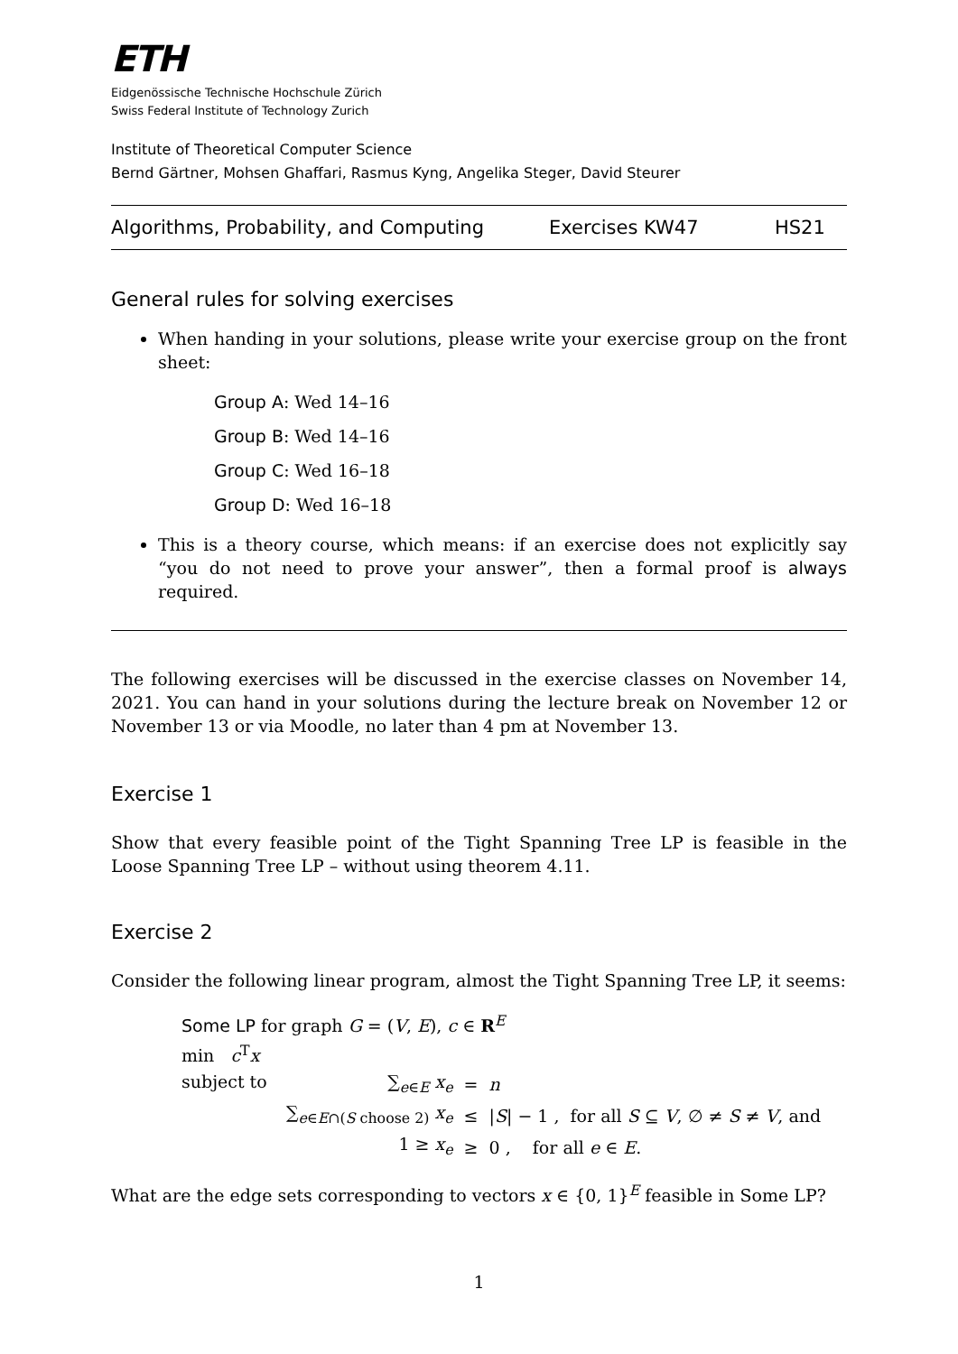ETH
Eidgenössische Technische Hochschule Zürich
Swiss Federal Institute of Technology Zurich
Institute of Theoretical Computer Science
Bernd Gärtner, Mohsen Ghaffari, Rasmus Kyng, Angelika Steger, David Steurer
Algorithms, Probability, and Computing Exercises KW47 HS21
General rules for solving exercises
When handing in your solutions, please write your exercise group on the front sheet:
Group A: Wed 14–16
Group B: Wed 14–16
Group C: Wed 16–18
Group D: Wed 16–18
This is a theory course, which means: if an exercise does not explicitly say “you do not need to prove your answer”, then a formal proof is always required.
The following exercises will be discussed in the exercise classes on November 14, 2021. You can hand in your solutions during the lecture break on November 12 or November 13 or via Moodle, no later than 4 pm at November 13.
Exercise 1
Show that every feasible point of the Tight Spanning Tree LP is feasible in the Loose Spanning Tree LP – without using theorem 4.11.
Exercise 2
Consider the following linear program, almost the Tight Spanning Tree LP, it seems:
Some LP for graph G = (V, E), c ∈ R<sup>E</sup>
min c<sup>T</sup>x
subject to
| ∑<sub>e∈E</sub> x<sub>e</sub> | = | n |
| ∑<sub>e∈E∩(S choose 2)</sub> x<sub>e</sub> | ≤ | / S / − 1 , for all S ⊆ V , ∅ ≠ S ≠ V , and |
| 1 ≥ x<sub>e</sub> | ≥ | 0 , for all e ∈ E . |
What are the edge sets corresponding to vectors x ∈ {0, 1}<sup>E</sup> feasible in Some LP?
1